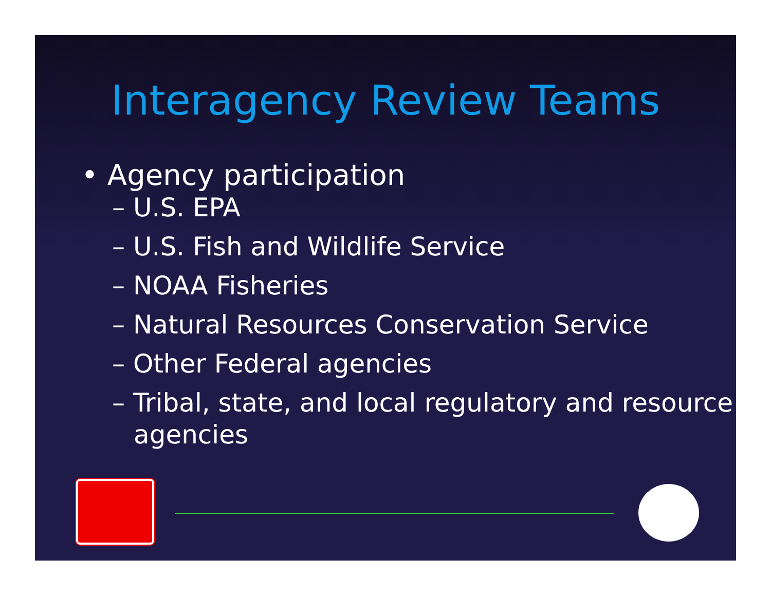Interagency Review Teams
• Agency participation
– U.S. EPA
– U.S. Fish and Wildlife Service
– NOAA Fisheries
– Natural Resources Conservation Service
– Other Federal agencies
– Tribal, state, and local regulatory and resource agencies